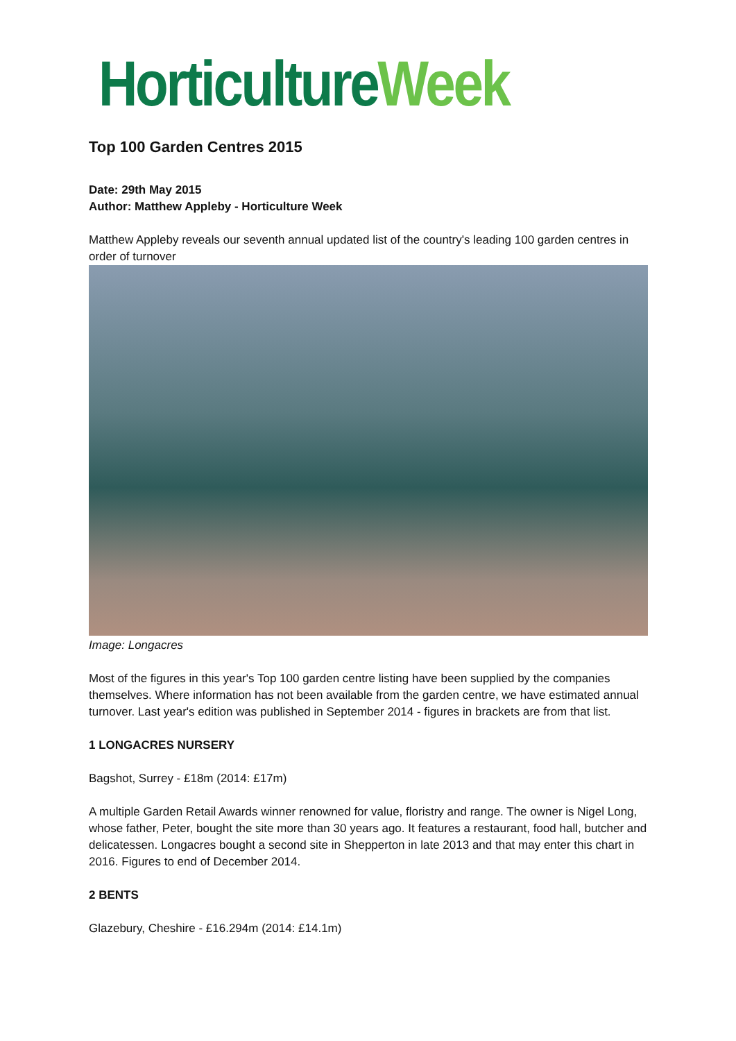Horticulture Week
Top 100 Garden Centres 2015
Date: 29th May 2015
Author: Matthew Appleby - Horticulture Week
Matthew Appleby reveals our seventh annual updated list of the country's leading 100 garden centres in order of turnover
Image: Longacres
Most of the figures in this year's Top 100 garden centre listing have been supplied by the companies themselves. Where information has not been available from the garden centre, we have estimated annual turnover. Last year's edition was published in September 2014 - figures in brackets are from that list.
1 LONGACRES NURSERY
Bagshot, Surrey - £18m (2014: £17m)
A multiple Garden Retail Awards winner renowned for value, floristry and range. The owner is Nigel Long, whose father, Peter, bought the site more than 30 years ago. It features a restaurant, food hall, butcher and delicatessen. Longacres bought a second site in Shepperton in late 2013 and that may enter this chart in 2016. Figures to end of December 2014.
2 BENTS
Glazebury, Cheshire - £16.294m (2014: £14.1m)